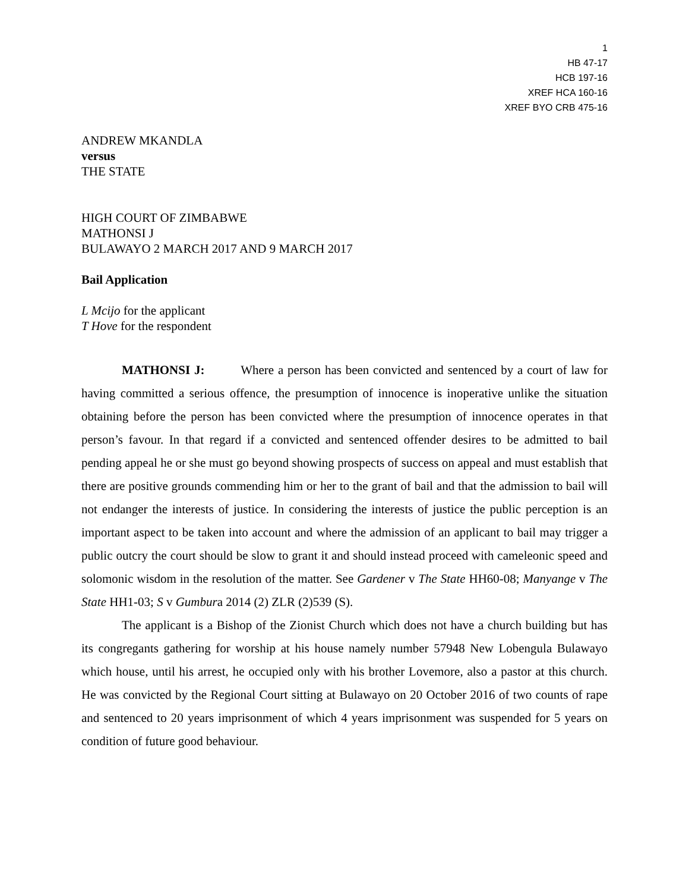1
HB 47-17
HCB 197-16
XREF HCA 160-16
XREF BYO CRB 475-16
ANDREW MKANDLA
versus
THE STATE
HIGH COURT OF ZIMBABWE
MATHONSI J
BULAWAYO 2 MARCH 2017 AND 9 MARCH 2017
Bail Application
L Mcijo for the applicant
T Hove for the respondent
MATHONSI J: Where a person has been convicted and sentenced by a court of law for having committed a serious offence, the presumption of innocence is inoperative unlike the situation obtaining before the person has been convicted where the presumption of innocence operates in that person’s favour. In that regard if a convicted and sentenced offender desires to be admitted to bail pending appeal he or she must go beyond showing prospects of success on appeal and must establish that there are positive grounds commending him or her to the grant of bail and that the admission to bail will not endanger the interests of justice. In considering the interests of justice the public perception is an important aspect to be taken into account and where the admission of an applicant to bail may trigger a public outcry the court should be slow to grant it and should instead proceed with cameleonic speed and solomonic wisdom in the resolution of the matter. See Gardener v The State HH60-08; Manyange v The State HH1-03; S v Gumbura 2014 (2) ZLR (2)539 (S).
The applicant is a Bishop of the Zionist Church which does not have a church building but has its congregants gathering for worship at his house namely number 57948 New Lobengula Bulawayo which house, until his arrest, he occupied only with his brother Lovemore, also a pastor at this church. He was convicted by the Regional Court sitting at Bulawayo on 20 October 2016 of two counts of rape and sentenced to 20 years imprisonment of which 4 years imprisonment was suspended for 5 years on condition of future good behaviour.